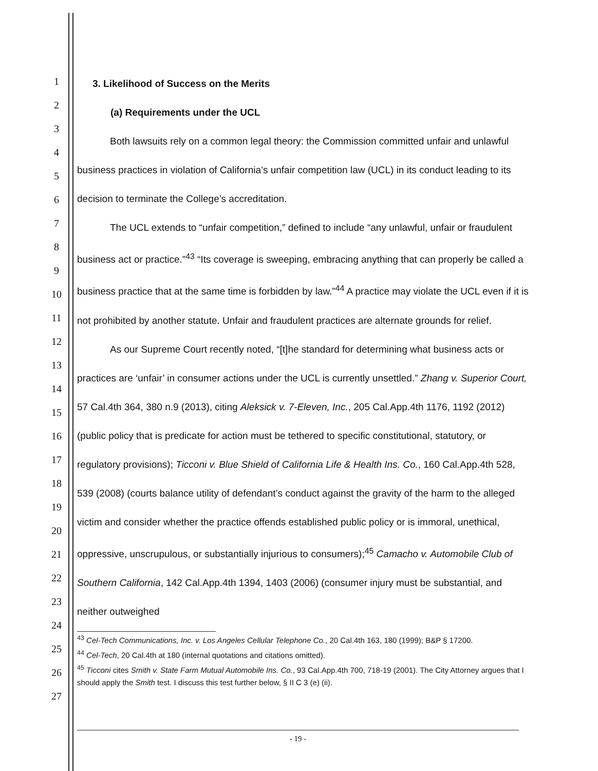1
2
3
4
5
6
7
8
9
10
11
12
13
14
15
16
17
18
19
20
21
22
23
24
25
26
27
3. Likelihood of Success on the Merits
(a) Requirements under the UCL
Both lawsuits rely on a common legal theory: the Commission committed unfair and unlawful business practices in violation of California’s unfair competition law (UCL) in its conduct leading to its decision to terminate the College’s accreditation.
The UCL extends to “unfair competition,” defined to include “any unlawful, unfair or fraudulent business act or practice.”<sup>43</sup> “Its coverage is sweeping, embracing anything that can properly be called a business practice that at the same time is forbidden by law.”<sup>44</sup> A practice may violate the UCL even if it is not prohibited by another statute. Unfair and fraudulent practices are alternate grounds for relief.
As our Supreme Court recently noted, “[t]he standard for determining what business acts or practices are ‘unfair’ in consumer actions under the UCL is currently unsettled.” Zhang v. Superior Court, 57 Cal.4th 364, 380 n.9 (2013), citing Aleksick v. 7-Eleven, Inc., 205 Cal.App.4th 1176, 1192 (2012) (public policy that is predicate for action must be tethered to specific constitutional, statutory, or regulatory provisions); Ticconi v. Blue Shield of California Life & Health Ins. Co., 160 Cal.App.4th 528, 539 (2008) (courts balance utility of defendant’s conduct against the gravity of the harm to the alleged victim and consider whether the practice offends established public policy or is immoral, unethical, oppressive, unscrupulous, or substantially injurious to consumers);<sup>45</sup> Camacho v. Automobile Club of Southern California, 142 Cal.App.4th 1394, 1403 (2006) (consumer injury must be substantial, and neither outweighed
<sup>43</sup> Cel-Tech Communications, Inc. v. Los Angeles Cellular Telephone Co., 20 Cal.4th 163, 180 (1999); B&P § 17200.
<sup>44</sup> Cel-Tech, 20 Cal.4th at 180 (internal quotations and citations omitted).
<sup>45</sup> Ticconi cites Smith v. State Farm Mutual Automobile Ins. Co., 93 Cal.App.4th 700, 718-19 (2001). The City Attorney argues that I should apply the Smith test. I discuss this test further below, § II C 3 (e) (ii).
- 19 -